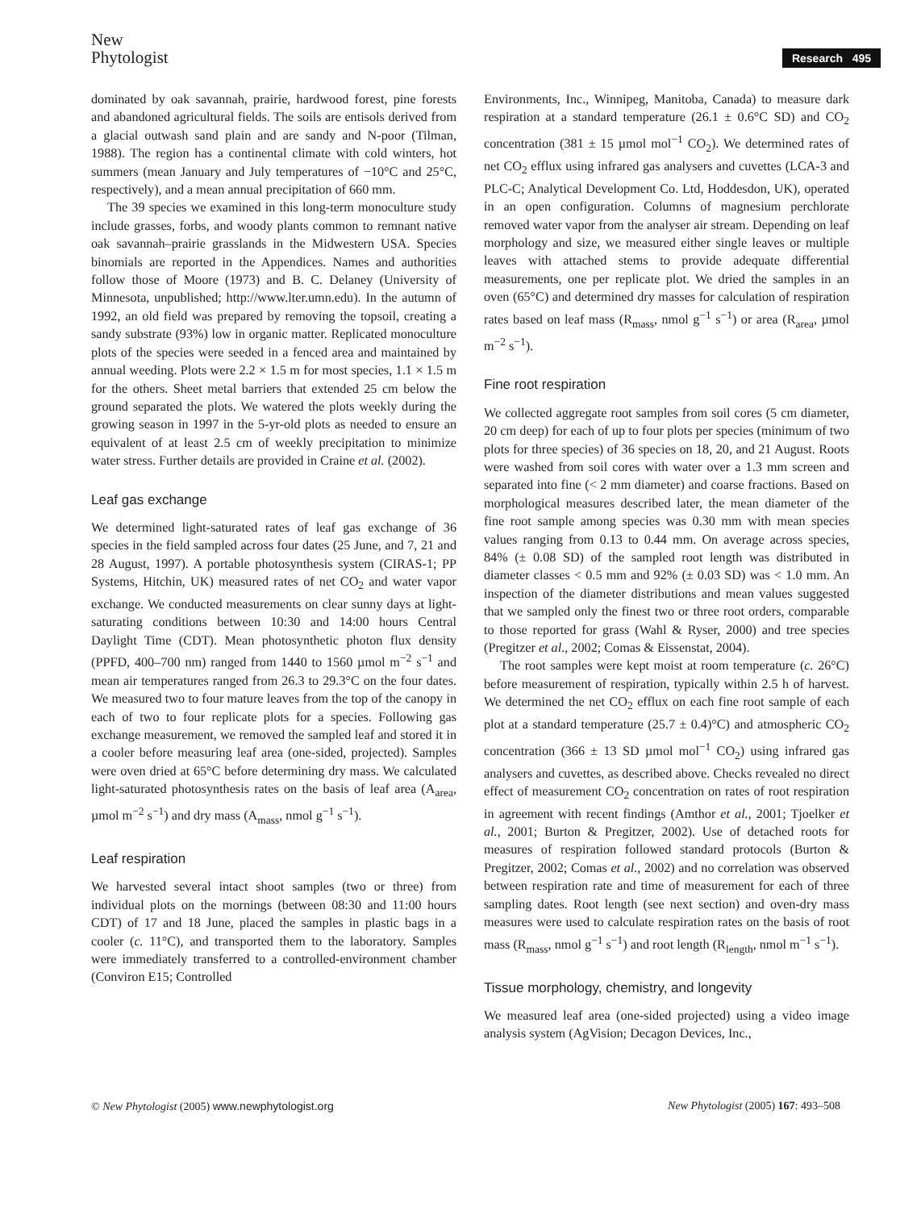New
Phytologist
Research 495
dominated by oak savannah, prairie, hardwood forest, pine forests and abandoned agricultural fields. The soils are entisols derived from a glacial outwash sand plain and are sandy and N-poor (Tilman, 1988). The region has a continental climate with cold winters, hot summers (mean January and July temperatures of −10°C and 25°C, respectively), and a mean annual precipitation of 660 mm.
The 39 species we examined in this long-term monoculture study include grasses, forbs, and woody plants common to remnant native oak savannah–prairie grasslands in the Midwestern USA. Species binomials are reported in the Appendices. Names and authorities follow those of Moore (1973) and B. C. Delaney (University of Minnesota, unpublished; http://www.lter.umn.edu). In the autumn of 1992, an old field was prepared by removing the topsoil, creating a sandy substrate (93%) low in organic matter. Replicated monoculture plots of the species were seeded in a fenced area and maintained by annual weeding. Plots were 2.2 × 1.5 m for most species, 1.1 × 1.5 m for the others. Sheet metal barriers that extended 25 cm below the ground separated the plots. We watered the plots weekly during the growing season in 1997 in the 5-yr-old plots as needed to ensure an equivalent of at least 2.5 cm of weekly precipitation to minimize water stress. Further details are provided in Craine et al. (2002).
Leaf gas exchange
We determined light-saturated rates of leaf gas exchange of 36 species in the field sampled across four dates (25 June, and 7, 21 and 28 August, 1997). A portable photosynthesis system (CIRAS-1; PP Systems, Hitchin, UK) measured rates of net CO<sub>2</sub> and water vapor exchange. We conducted measurements on clear sunny days at light-saturating conditions between 10:30 and 14:00 hours Central Daylight Time (CDT). Mean photosynthetic photon flux density (PPFD, 400–700 nm) ranged from 1440 to 1560 µmol m<sup>−2</sup> s<sup>−1</sup> and mean air temperatures ranged from 26.3 to 29.3°C on the four dates. We measured two to four mature leaves from the top of the canopy in each of two to four replicate plots for a species. Following gas exchange measurement, we removed the sampled leaf and stored it in a cooler before measuring leaf area (one-sided, projected). Samples were oven dried at 65°C before determining dry mass. We calculated light-saturated photosynthesis rates on the basis of leaf area (A<sub>area</sub>, µmol m<sup>−2</sup> s<sup>−1</sup>) and dry mass (A<sub>mass</sub>, nmol g<sup>−1</sup> s<sup>−1</sup>).
Leaf respiration
We harvested several intact shoot samples (two or three) from individual plots on the mornings (between 08:30 and 11:00 hours CDT) of 17 and 18 June, placed the samples in plastic bags in a cooler (c. 11°C), and transported them to the laboratory. Samples were immediately transferred to a controlled-environment chamber (Conviron E15; Controlled
Environments, Inc., Winnipeg, Manitoba, Canada) to measure dark respiration at a standard temperature (26.1 ± 0.6°C SD) and CO<sub>2</sub> concentration (381 ± 15 µmol mol<sup>−1</sup> CO<sub>2</sub>). We determined rates of net CO<sub>2</sub> efflux using infrared gas analysers and cuvettes (LCA-3 and PLC-C; Analytical Development Co. Ltd, Hoddesdon, UK), operated in an open configuration. Columns of magnesium perchlorate removed water vapor from the analyser air stream. Depending on leaf morphology and size, we measured either single leaves or multiple leaves with attached stems to provide adequate differential measurements, one per replicate plot. We dried the samples in an oven (65°C) and determined dry masses for calculation of respiration rates based on leaf mass (R<sub>mass</sub>, nmol g<sup>−1</sup> s<sup>−1</sup>) or area (R<sub>area</sub>, µmol m<sup>−2</sup> s<sup>−1</sup>).
Fine root respiration
We collected aggregate root samples from soil cores (5 cm diameter, 20 cm deep) for each of up to four plots per species (minimum of two plots for three species) of 36 species on 18, 20, and 21 August. Roots were washed from soil cores with water over a 1.3 mm screen and separated into fine (< 2 mm diameter) and coarse fractions. Based on morphological measures described later, the mean diameter of the fine root sample among species was 0.30 mm with mean species values ranging from 0.13 to 0.44 mm. On average across species, 84% (± 0.08 SD) of the sampled root length was distributed in diameter classes < 0.5 mm and 92% (± 0.03 SD) was < 1.0 mm. An inspection of the diameter distributions and mean values suggested that we sampled only the finest two or three root orders, comparable to those reported for grass (Wahl & Ryser, 2000) and tree species (Pregitzer et al., 2002; Comas & Eissenstat, 2004).
The root samples were kept moist at room temperature (c. 26°C) before measurement of respiration, typically within 2.5 h of harvest. We determined the net CO<sub>2</sub> efflux on each fine root sample of each plot at a standard temperature (25.7 ± 0.4)°C) and atmospheric CO<sub>2</sub> concentration (366 ± 13 SD µmol mol<sup>−1</sup> CO<sub>2</sub>) using infrared gas analysers and cuvettes, as described above. Checks revealed no direct effect of measurement CO<sub>2</sub> concentration on rates of root respiration in agreement with recent findings (Amthor et al., 2001; Tjoelker et al., 2001; Burton & Pregitzer, 2002). Use of detached roots for measures of respiration followed standard protocols (Burton & Pregitzer, 2002; Comas et al., 2002) and no correlation was observed between respiration rate and time of measurement for each of three sampling dates. Root length (see next section) and oven-dry mass measures were used to calculate respiration rates on the basis of root mass (R<sub>mass</sub>, nmol g<sup>−1</sup> s<sup>−1</sup>) and root length (R<sub>length</sub>, nmol m<sup>−1</sup> s<sup>−1</sup>).
Tissue morphology, chemistry, and longevity
We measured leaf area (one-sided projected) using a video image analysis system (AgVision; Decagon Devices, Inc.,
© New Phytologist (2005) www.newphytologist.org
New Phytologist (2005) 167: 493–508